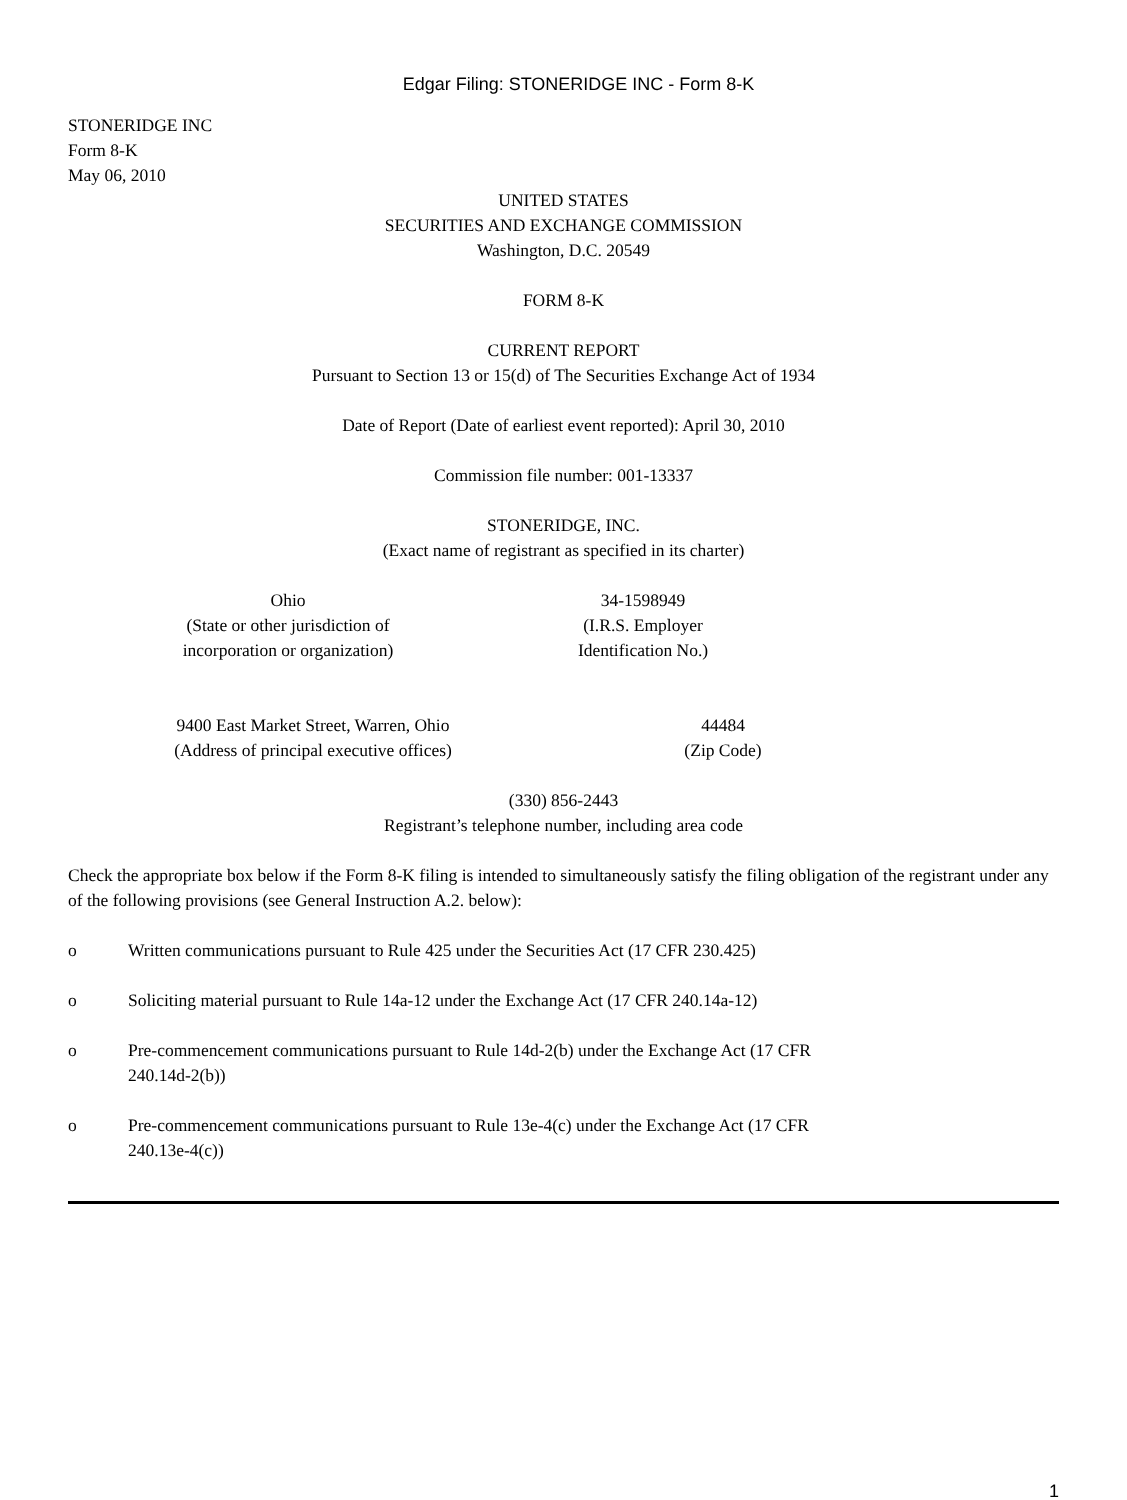Edgar Filing: STONERIDGE INC - Form 8-K
STONERIDGE INC
Form 8-K
May 06, 2010
UNITED STATES
SECURITIES AND EXCHANGE COMMISSION
Washington, D.C. 20549
FORM 8-K
CURRENT REPORT
Pursuant to Section 13 or 15(d) of The Securities Exchange Act of 1934
Date of Report (Date of earliest event reported): April 30, 2010
Commission file number: 001-13337
STONERIDGE, INC.
(Exact name of registrant as specified in its charter)
| Ohio (State or other jurisdiction of incorporation or organization) | 34-1598949 (I.R.S. Employer Identification No.) | |
| 9400 East Market Street, Warren, Ohio (Address of principal executive offices) | 44484 (Zip Code) | |
(330) 856-2443
Registrant’s telephone number, including area code
Check the appropriate box below if the Form 8-K filing is intended to simultaneously satisfy the filing obligation of the registrant under any of the following provisions (see General Instruction A.2. below):
o Written communications pursuant to Rule 425 under the Securities Act (17 CFR 230.425)
o Soliciting material pursuant to Rule 14a-12 under the Exchange Act (17 CFR 240.14a-12)
o Pre-commencement communications pursuant to Rule 14d-2(b) under the Exchange Act (17 CFR
240.14d-2(b))
o Pre-commencement communications pursuant to Rule 13e-4(c) under the Exchange Act (17 CFR
240.13e-4(c))
1